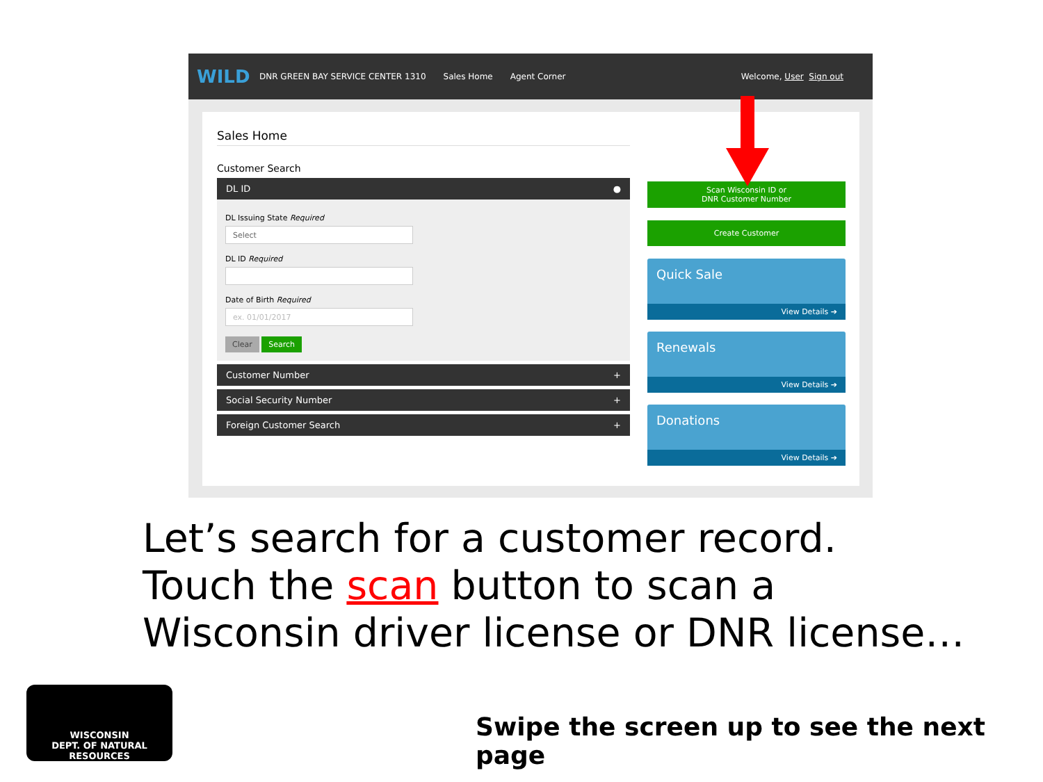WILD
DNR GREEN BAY SERVICE CENTER 1310 Sales Home Agent Corner Welcome, User Sign out
Sales Home
Customer Search
DL ID ●
DL Issuing State Required
Select
DL ID Required
Date of Birth Required
ex. 01/01/2017
Clear Search
Customer Number +
Social Security Number +
Foreign Customer Search +
Scan Wisconsin ID or
DNR Customer Number
Create Customer
Quick Sale
View Details ➔
Renewals
View Details ➔
Donations
View Details ➔
Let’s search for a customer record.
Touch the scan button to scan a
Wisconsin driver license or DNR license…
WISCONSIN
DEPT. OF NATURAL RESOURCES
Swipe the screen up to see the next page